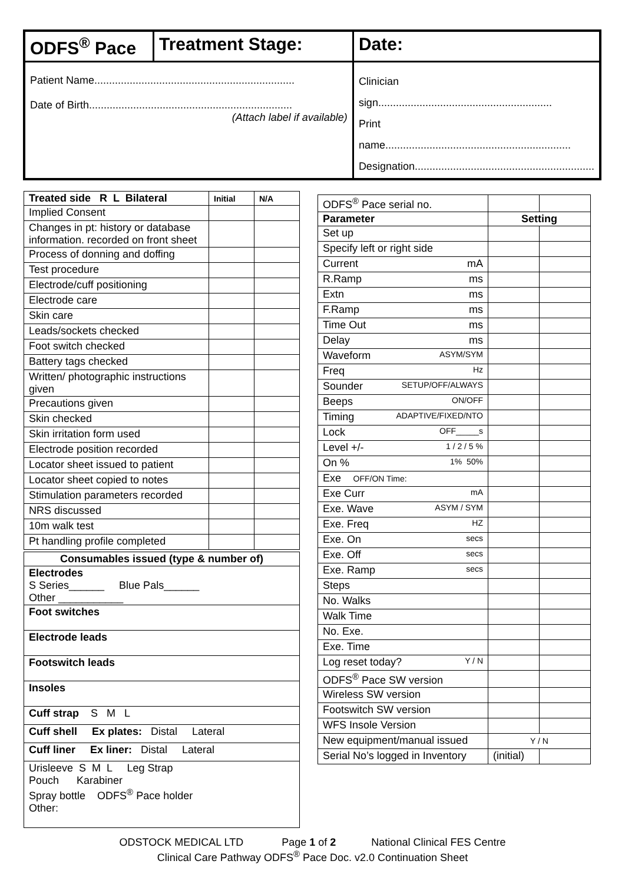| ODFS<sup>®</sup> Pace | Treatment Stage: | Date: |
| Patient Name.................................................................... Date of Birth..................................................................... (Attach label if available) | | Clinician sign........................................................... Print name............................................................... Designation............................................................. |
| Treated side R L Bilateral | Initial | N/A |
| --- | --- | --- |
| Implied Consent | | |
| Changes in pt: history or database information. recorded on front sheet | | |
| Process of donning and doffing | | |
| Test procedure | | |
| Electrode/cuff positioning | | |
| Electrode care | | |
| Skin care | | |
| Leads/sockets checked | | |
| Foot switch checked | | |
| Battery tags checked | | |
| Written/ photographic instructions given | | |
| Precautions given | | |
| Skin checked | | |
| Skin irritation form used | | |
| Electrode position recorded | | |
| Locator sheet issued to patient | | |
| Locator sheet copied to notes | | |
| Stimulation parameters recorded | | |
| NRS discussed | | |
| 10m walk test | | |
| Pt handling profile completed | | |
| Consumables issued (type & number of) |
| --- |
| Electrodes S Series______ Blue Pals______ Other ___________ |
| Foot switches |
| Electrode leads |
| Footswitch leads |
| Insoles |
| Cuff strap S M L |
| Cuff shell Ex plates: Distal Lateral |
| Cuff liner Ex liner: Distal Lateral |
| Urisleeve S M L Leg Strap Pouch Karabiner Spray bottle ODFS<sup>®</sup> Pace holder Other: |
| ODFS<sup>®</sup> Pace serial no. | | |
| Parameter | Setting | |
| Set up | | |
| Specify left or right side | | |
| Current mA | | |
| R.Ramp ms | | |
| Extn ms | | |
| F.Ramp ms | | |
| Time Out ms | | |
| Delay ms | | |
| Waveform ASYM/SYM | | |
| Freq Hz | | |
| Sounder SETUP/OFF/ALWAYS | | |
| Beeps ON/OFF | | |
| Timing ADAPTIVE/FIXED/NTO | | |
| Lock OFF_____s | | |
| Level +/- 1 / 2 / 5 % | | |
| On % 1% 50% | | |
| Exe OFF/ON Time: | | |
| Exe Curr mA | | |
| Exe. Wave ASYM / SYM | | |
| Exe. Freq HZ | | |
| Exe. On secs | | |
| Exe. Off secs | | |
| Exe. Ramp secs | | |
| Steps | | |
| No. Walks | | |
| Walk Time | | |
| No. Exe. | | |
| Exe. Time | | |
| Log reset today? Y / N | | |
| ODFS<sup>®</sup> Pace SW version | | |
| Wireless SW version | | |
| Footswitch SW version | | |
| WFS Insole Version | | |
| New equipment/manual issued | Y / N | |
| Serial No’s logged in Inventory | (initial) | |
ODSTOCK MEDICAL LTD Page 1 of 2 National Clinical FES Centre
Clinical Care Pathway ODFS<sup>®</sup> Pace Doc. v2.0 Continuation Sheet